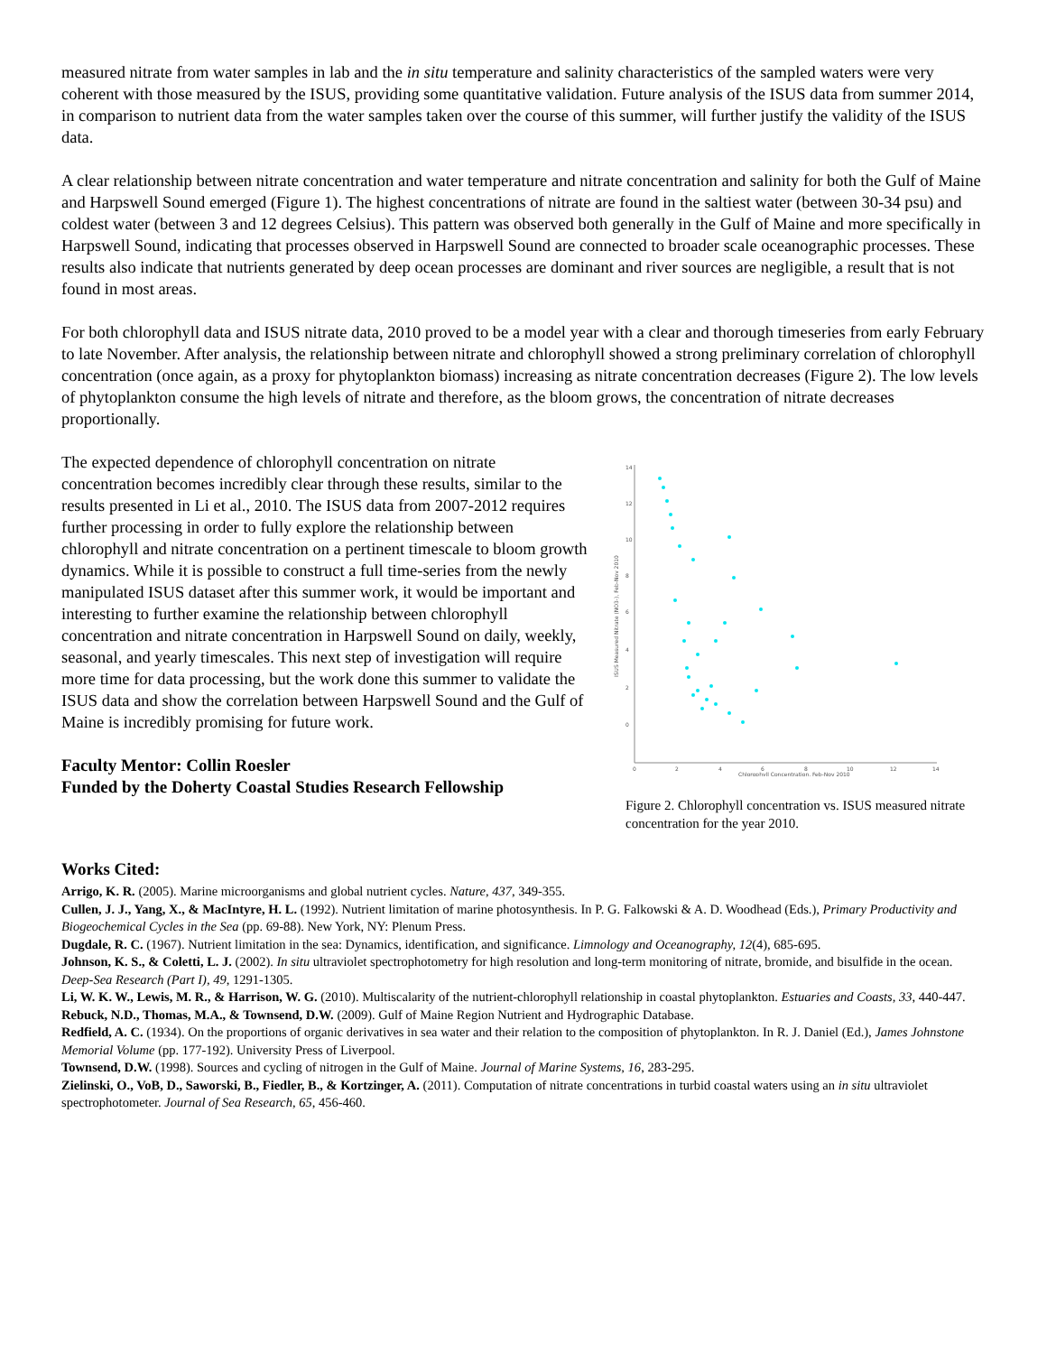measured nitrate from water samples in lab and the in situ temperature and salinity characteristics of the sampled waters were very coherent with those measured by the ISUS, providing some quantitative validation. Future analysis of the ISUS data from summer 2014, in comparison to nutrient data from the water samples taken over the course of this summer, will further justify the validity of the ISUS data.
A clear relationship between nitrate concentration and water temperature and nitrate concentration and salinity for both the Gulf of Maine and Harpswell Sound emerged (Figure 1). The highest concentrations of nitrate are found in the saltiest water (between 30-34 psu) and coldest water (between 3 and 12 degrees Celsius). This pattern was observed both generally in the Gulf of Maine and more specifically in Harpswell Sound, indicating that processes observed in Harpswell Sound are connected to broader scale oceanographic processes. These results also indicate that nutrients generated by deep ocean processes are dominant and river sources are negligible, a result that is not found in most areas.
For both chlorophyll data and ISUS nitrate data, 2010 proved to be a model year with a clear and thorough timeseries from early February to late November. After analysis, the relationship between nitrate and chlorophyll showed a strong preliminary correlation of chlorophyll concentration (once again, as a proxy for phytoplankton biomass) increasing as nitrate concentration decreases (Figure 2). The low levels of phytoplankton consume the high levels of nitrate and therefore, as the bloom grows, the concentration of nitrate decreases proportionally.
The expected dependence of chlorophyll concentration on nitrate concentration becomes incredibly clear through these results, similar to the results presented in Li et al., 2010. The ISUS data from 2007-2012 requires further processing in order to fully explore the relationship between chlorophyll and nitrate concentration on a pertinent timescale to bloom growth dynamics. While it is possible to construct a full time-series from the newly manipulated ISUS dataset after this summer work, it would be important and interesting to further examine the relationship between chlorophyll concentration and nitrate concentration in Harpswell Sound on daily, weekly, seasonal, and yearly timescales. This next step of investigation will require more time for data processing, but the work done this summer to validate the ISUS data and show the correlation between Harpswell Sound and the Gulf of Maine is incredibly promising for future work.
Faculty Mentor: Collin Roesler
Funded by the Doherty Coastal Studies Research Fellowship
14
12
10
8
6
4
2
0
0
2
4
6
8
10
12
14
Chlorophyll Concentration, Feb-Nov 2010
ISUS Measured Nitrate (NO3-), Feb-Nov 2010
Figure 2. Chlorophyll concentration vs. ISUS measured nitrate concentration for the year 2010.
Works Cited:
Arrigo, K. R. (2005). Marine microorganisms and global nutrient cycles. Nature, 437, 349-355.
Cullen, J. J., Yang, X., & MacIntyre, H. L. (1992). Nutrient limitation of marine photosynthesis. In P. G. Falkowski & A. D. Woodhead (Eds.), Primary Productivity and Biogeochemical Cycles in the Sea (pp. 69-88). New York, NY: Plenum Press.
Dugdale, R. C. (1967). Nutrient limitation in the sea: Dynamics, identification, and significance. Limnology and Oceanography, 12(4), 685-695.
Johnson, K. S., & Coletti, L. J. (2002). In situ ultraviolet spectrophotometry for high resolution and long-term monitoring of nitrate, bromide, and bisulfide in the ocean. Deep-Sea Research (Part I), 49, 1291-1305.
Li, W. K. W., Lewis, M. R., & Harrison, W. G. (2010). Multiscalarity of the nutrient-chlorophyll relationship in coastal phytoplankton. Estuaries and Coasts, 33, 440-447.
Rebuck, N.D., Thomas, M.A., & Townsend, D.W. (2009). Gulf of Maine Region Nutrient and Hydrographic Database.
Redfield, A. C. (1934). On the proportions of organic derivatives in sea water and their relation to the composition of phytoplankton. In R. J. Daniel (Ed.), James Johnstone Memorial Volume (pp. 177-192). University Press of Liverpool.
Townsend, D.W. (1998). Sources and cycling of nitrogen in the Gulf of Maine. Journal of Marine Systems, 16, 283-295.
Zielinski, O., VoB, D., Saworski, B., Fiedler, B., & Kortzinger, A. (2011). Computation of nitrate concentrations in turbid coastal waters using an in situ ultraviolet spectrophotometer. Journal of Sea Research, 65, 456-460.